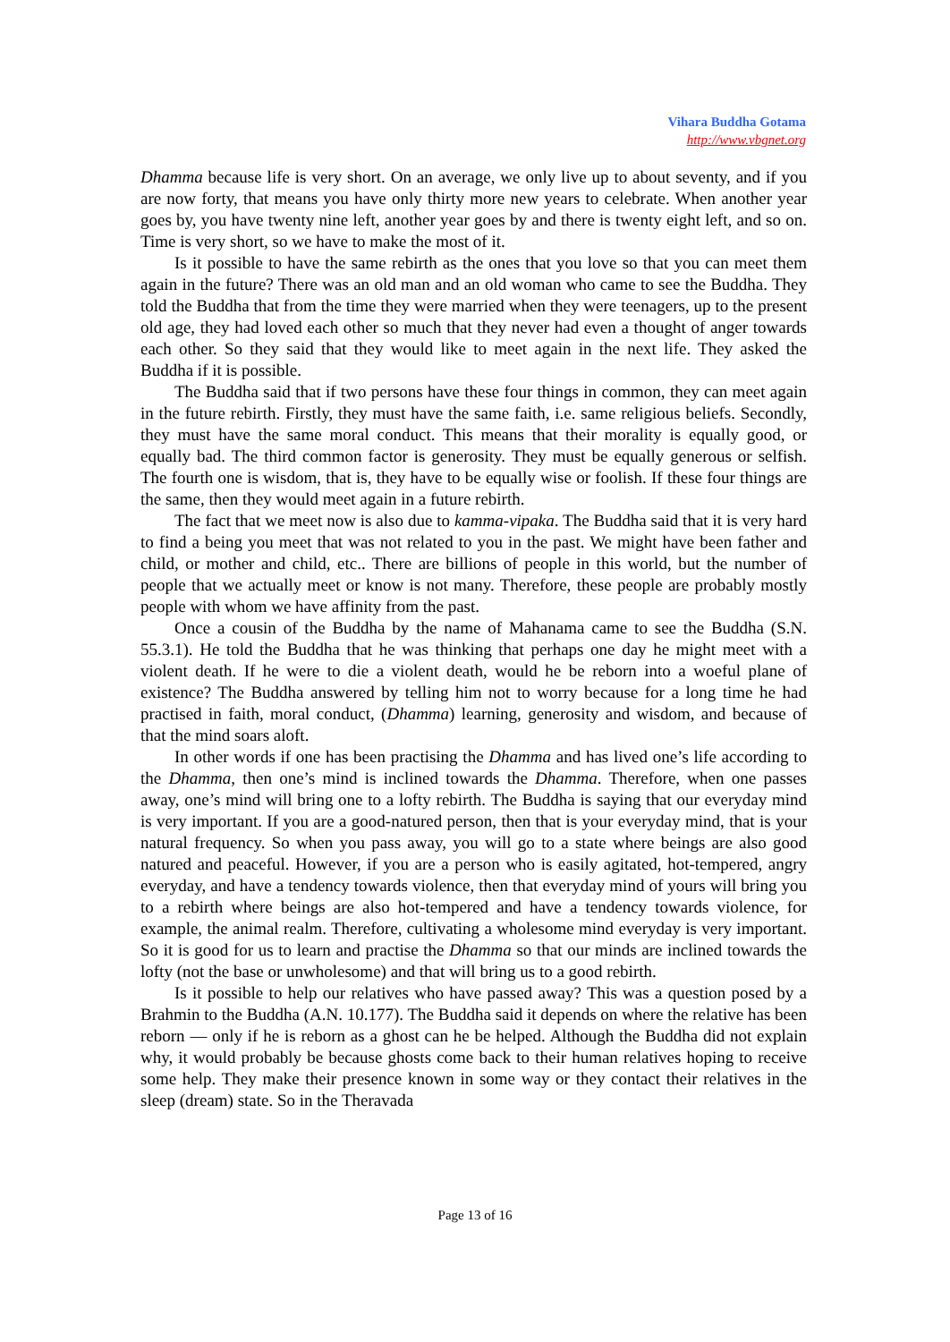Vihara Buddha Gotama
http://www.vbgnet.org
Dhamma because life is very short. On an average, we only live up to about seventy, and if you are now forty, that means you have only thirty more new years to celebrate. When another year goes by, you have twenty nine left, another year goes by and there is twenty eight left, and so on. Time is very short, so we have to make the most of it.
Is it possible to have the same rebirth as the ones that you love so that you can meet them again in the future? There was an old man and an old woman who came to see the Buddha. They told the Buddha that from the time they were married when they were teenagers, up to the present old age, they had loved each other so much that they never had even a thought of anger towards each other. So they said that they would like to meet again in the next life. They asked the Buddha if it is possible.
The Buddha said that if two persons have these four things in common, they can meet again in the future rebirth. Firstly, they must have the same faith, i.e. same religious beliefs. Secondly, they must have the same moral conduct. This means that their morality is equally good, or equally bad. The third common factor is generosity. They must be equally generous or selfish. The fourth one is wisdom, that is, they have to be equally wise or foolish. If these four things are the same, then they would meet again in a future rebirth.
The fact that we meet now is also due to kamma-vipaka. The Buddha said that it is very hard to find a being you meet that was not related to you in the past. We might have been father and child, or mother and child, etc.. There are billions of people in this world, but the number of people that we actually meet or know is not many. Therefore, these people are probably mostly people with whom we have affinity from the past.
Once a cousin of the Buddha by the name of Mahanama came to see the Buddha (S.N. 55.3.1). He told the Buddha that he was thinking that perhaps one day he might meet with a violent death. If he were to die a violent death, would he be reborn into a woeful plane of existence? The Buddha answered by telling him not to worry because for a long time he had practised in faith, moral conduct, (Dhamma) learning, generosity and wisdom, and because of that the mind soars aloft.
In other words if one has been practising the Dhamma and has lived one’s life according to the Dhamma, then one’s mind is inclined towards the Dhamma. Therefore, when one passes away, one’s mind will bring one to a lofty rebirth. The Buddha is saying that our everyday mind is very important. If you are a good-natured person, then that is your everyday mind, that is your natural frequency. So when you pass away, you will go to a state where beings are also good natured and peaceful. However, if you are a person who is easily agitated, hot-tempered, angry everyday, and have a tendency towards violence, then that everyday mind of yours will bring you to a rebirth where beings are also hot-tempered and have a tendency towards violence, for example, the animal realm. Therefore, cultivating a wholesome mind everyday is very important. So it is good for us to learn and practise the Dhamma so that our minds are inclined towards the lofty (not the base or unwholesome) and that will bring us to a good rebirth.
Is it possible to help our relatives who have passed away? This was a question posed by a Brahmin to the Buddha (A.N. 10.177). The Buddha said it depends on where the relative has been reborn — only if he is reborn as a ghost can he be helped. Although the Buddha did not explain why, it would probably be because ghosts come back to their human relatives hoping to receive some help. They make their presence known in some way or they contact their relatives in the sleep (dream) state. So in the Theravada
Page 13 of 16